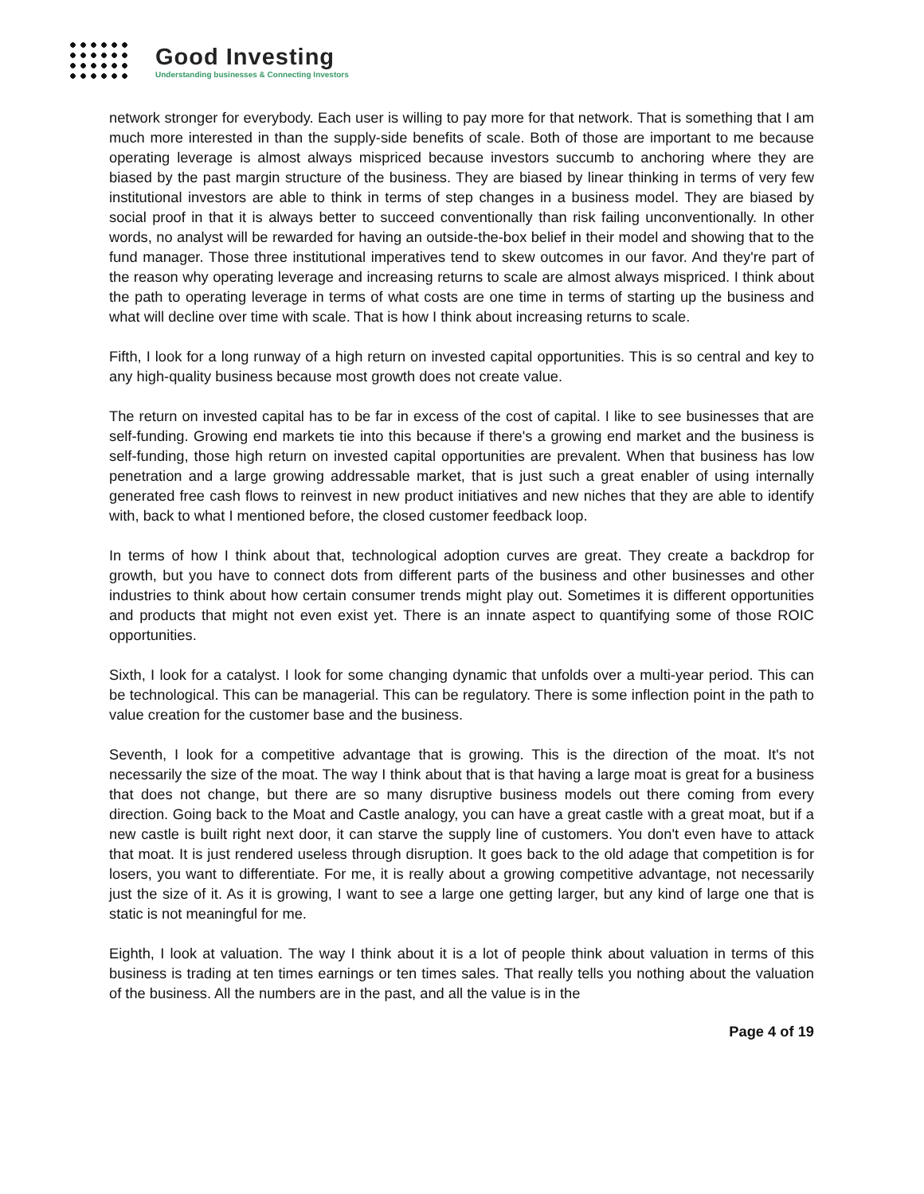Good Investing
Understanding businesses & Connecting Investors
network stronger for everybody. Each user is willing to pay more for that network. That is something that I am much more interested in than the supply-side benefits of scale. Both of those are important to me because operating leverage is almost always mispriced because investors succumb to anchoring where they are biased by the past margin structure of the business. They are biased by linear thinking in terms of very few institutional investors are able to think in terms of step changes in a business model. They are biased by social proof in that it is always better to succeed conventionally than risk failing unconventionally. In other words, no analyst will be rewarded for having an outside-the-box belief in their model and showing that to the fund manager. Those three institutional imperatives tend to skew outcomes in our favor. And they're part of the reason why operating leverage and increasing returns to scale are almost always mispriced. I think about the path to operating leverage in terms of what costs are one time in terms of starting up the business and what will decline over time with scale. That is how I think about increasing returns to scale.
Fifth, I look for a long runway of a high return on invested capital opportunities. This is so central and key to any high-quality business because most growth does not create value.
The return on invested capital has to be far in excess of the cost of capital. I like to see businesses that are self-funding. Growing end markets tie into this because if there's a growing end market and the business is self-funding, those high return on invested capital opportunities are prevalent. When that business has low penetration and a large growing addressable market, that is just such a great enabler of using internally generated free cash flows to reinvest in new product initiatives and new niches that they are able to identify with, back to what I mentioned before, the closed customer feedback loop.
In terms of how I think about that, technological adoption curves are great. They create a backdrop for growth, but you have to connect dots from different parts of the business and other businesses and other industries to think about how certain consumer trends might play out. Sometimes it is different opportunities and products that might not even exist yet. There is an innate aspect to quantifying some of those ROIC opportunities.
Sixth, I look for a catalyst. I look for some changing dynamic that unfolds over a multi-year period. This can be technological. This can be managerial. This can be regulatory. There is some inflection point in the path to value creation for the customer base and the business.
Seventh, I look for a competitive advantage that is growing. This is the direction of the moat. It's not necessarily the size of the moat. The way I think about that is that having a large moat is great for a business that does not change, but there are so many disruptive business models out there coming from every direction. Going back to the Moat and Castle analogy, you can have a great castle with a great moat, but if a new castle is built right next door, it can starve the supply line of customers. You don't even have to attack that moat. It is just rendered useless through disruption. It goes back to the old adage that competition is for losers, you want to differentiate. For me, it is really about a growing competitive advantage, not necessarily just the size of it. As it is growing, I want to see a large one getting larger, but any kind of large one that is static is not meaningful for me.
Eighth, I look at valuation. The way I think about it is a lot of people think about valuation in terms of this business is trading at ten times earnings or ten times sales. That really tells you nothing about the valuation of the business. All the numbers are in the past, and all the value is in the
Page 4 of 19